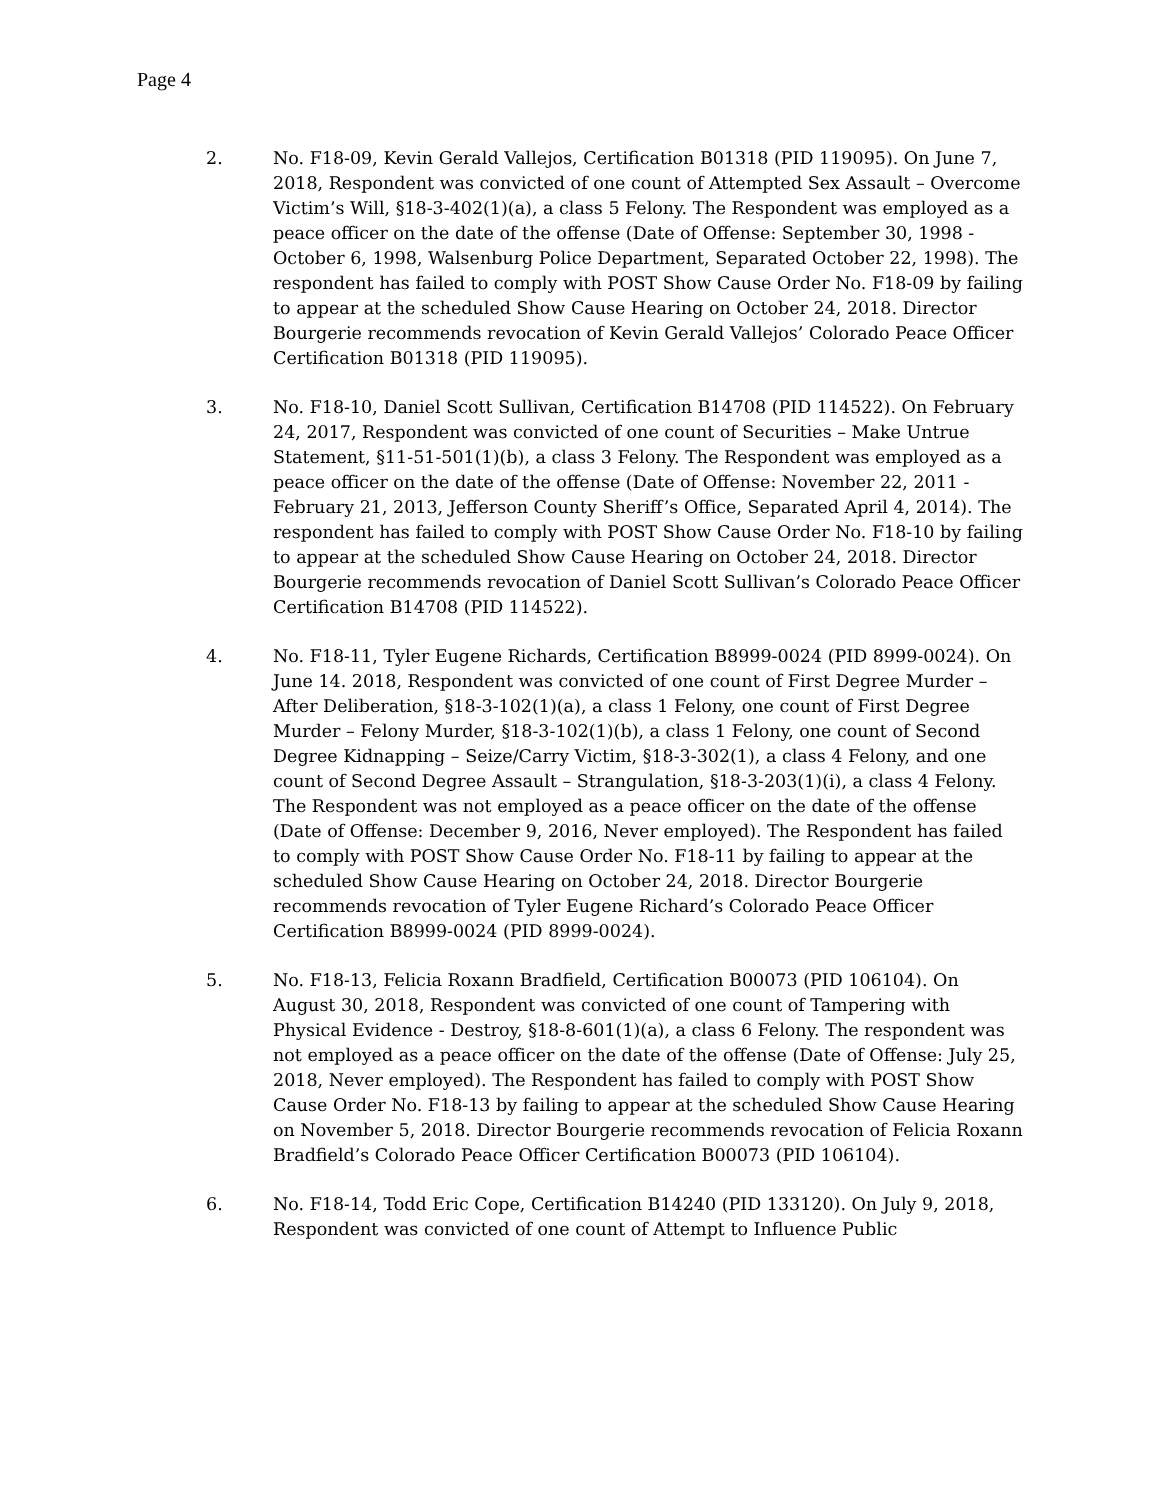Page 4
2. No. F18-09, Kevin Gerald Vallejos, Certification B01318 (PID 119095). On June 7, 2018, Respondent was convicted of one count of Attempted Sex Assault – Overcome Victim’s Will, §18-3-402(1)(a), a class 5 Felony. The Respondent was employed as a peace officer on the date of the offense (Date of Offense: September 30, 1998 - October 6, 1998, Walsenburg Police Department, Separated October 22, 1998). The respondent has failed to comply with POST Show Cause Order No. F18-09 by failing to appear at the scheduled Show Cause Hearing on October 24, 2018. Director Bourgerie recommends revocation of Kevin Gerald Vallejos’ Colorado Peace Officer Certification B01318 (PID 119095).
3. No. F18-10, Daniel Scott Sullivan, Certification B14708 (PID 114522). On February 24, 2017, Respondent was convicted of one count of Securities – Make Untrue Statement, §11-51-501(1)(b), a class 3 Felony. The Respondent was employed as a peace officer on the date of the offense (Date of Offense: November 22, 2011 - February 21, 2013, Jefferson County Sheriff’s Office, Separated April 4, 2014). The respondent has failed to comply with POST Show Cause Order No. F18-10 by failing to appear at the scheduled Show Cause Hearing on October 24, 2018. Director Bourgerie recommends revocation of Daniel Scott Sullivan’s Colorado Peace Officer Certification B14708 (PID 114522).
4. No. F18-11, Tyler Eugene Richards, Certification B8999-0024 (PID 8999-0024). On June 14. 2018, Respondent was convicted of one count of First Degree Murder – After Deliberation, §18-3-102(1)(a), a class 1 Felony, one count of First Degree Murder – Felony Murder, §18-3-102(1)(b), a class 1 Felony, one count of Second Degree Kidnapping – Seize/Carry Victim, §18-3-302(1), a class 4 Felony, and one count of Second Degree Assault – Strangulation, §18-3-203(1)(i), a class 4 Felony. The Respondent was not employed as a peace officer on the date of the offense (Date of Offense: December 9, 2016, Never employed). The Respondent has failed to comply with POST Show Cause Order No. F18-11 by failing to appear at the scheduled Show Cause Hearing on October 24, 2018. Director Bourgerie recommends revocation of Tyler Eugene Richard’s Colorado Peace Officer Certification B8999-0024 (PID 8999-0024).
5. No. F18-13, Felicia Roxann Bradfield, Certification B00073 (PID 106104). On August 30, 2018, Respondent was convicted of one count of Tampering with Physical Evidence - Destroy, §18-8-601(1)(a), a class 6 Felony. The respondent was not employed as a peace officer on the date of the offense (Date of Offense: July 25, 2018, Never employed). The Respondent has failed to comply with POST Show Cause Order No. F18-13 by failing to appear at the scheduled Show Cause Hearing on November 5, 2018. Director Bourgerie recommends revocation of Felicia Roxann Bradfield’s Colorado Peace Officer Certification B00073 (PID 106104).
6. No. F18-14, Todd Eric Cope, Certification B14240 (PID 133120). On July 9, 2018, Respondent was convicted of one count of Attempt to Influence Public